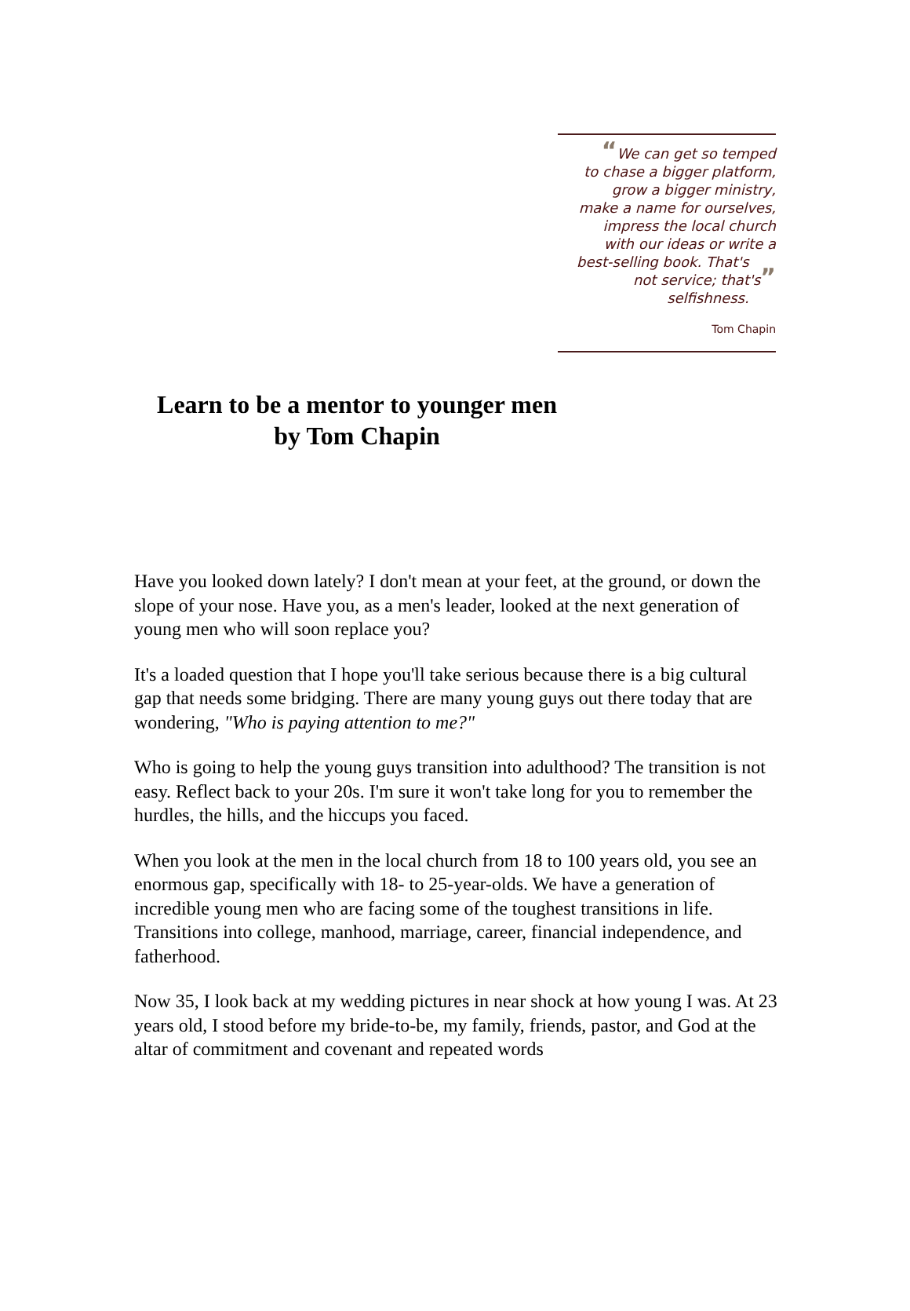“We can get so temped
to chase a bigger platform,
grow a bigger ministry,
make a name for ourselves,
impress the local church
with our ideas or write a
best-selling book. That's
not service; that's”
selfishness.
Tom Chapin
Learn to be a mentor to younger men
by Tom Chapin
Have you looked down lately? I don't mean at your feet, at the ground, or down the slope of your nose. Have you, as a men's leader, looked at the next generation of young men who will soon replace you?
It's a loaded question that I hope you'll take serious because there is a big cultural gap that needs some bridging. There are many young guys out there today that are wondering, "Who is paying attention to me?"
Who is going to help the young guys transition into adulthood? The transition is not easy. Reflect back to your 20s. I'm sure it won't take long for you to remember the hurdles, the hills, and the hiccups you faced.
When you look at the men in the local church from 18 to 100 years old, you see an enormous gap, specifically with 18- to 25-year-olds. We have a generation of incredible young men who are facing some of the toughest transitions in life. Transitions into college, manhood, marriage, career, financial independence, and fatherhood.
Now 35, I look back at my wedding pictures in near shock at how young I was. At 23 years old, I stood before my bride-to-be, my family, friends, pastor, and God at the altar of commitment and covenant and repeated words